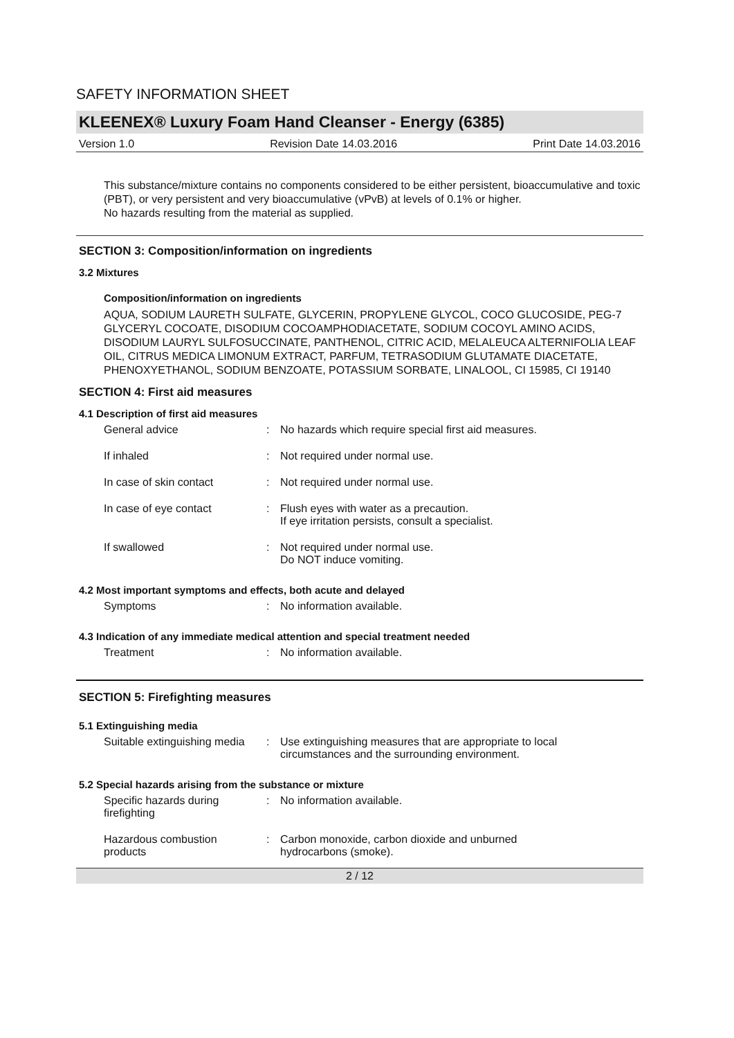SAFETY INFORMATION SHEET
KLEENEX® Luxury Foam Hand Cleanser - Energy (6385)
Version 1.0 Revision Date 14.03.2016 Print Date 14.03.2016
This substance/mixture contains no components considered to be either persistent, bioaccumulative and toxic (PBT), or very persistent and very bioaccumulative (vPvB) at levels of 0.1% or higher.
No hazards resulting from the material as supplied.
SECTION 3: Composition/information on ingredients
3.2 Mixtures
Composition/information on ingredients
AQUA, SODIUM LAURETH SULFATE, GLYCERIN, PROPYLENE GLYCOL, COCO GLUCOSIDE, PEG-7 GLYCERYL COCOATE, DISODIUM COCOAMPHODIACETATE, SODIUM COCOYL AMINO ACIDS, DISODIUM LAURYL SULFOSUCCINATE, PANTHENOL, CITRIC ACID, MELALEUCA ALTERNIFOLIA LEAF OIL, CITRUS MEDICA LIMONUM EXTRACT, PARFUM, TETRASODIUM GLUTAMATE DIACETATE, PHENOXYETHANOL, SODIUM BENZOATE, POTASSIUM SORBATE, LINALOOL, CI 15985, CI 19140
SECTION 4: First aid measures
4.1 Description of first aid measures
General advice: No hazards which require special first aid measures.
If inhaled: Not required under normal use.
In case of skin contact: Not required under normal use.
In case of eye contact: Flush eyes with water as a precaution.
If eye irritation persists, consult a specialist.
If swallowed: Not required under normal use.
Do NOT induce vomiting.
4.2 Most important symptoms and effects, both acute and delayed
Symptoms: No information available.
4.3 Indication of any immediate medical attention and special treatment needed
Treatment: No information available.
SECTION 5: Firefighting measures
5.1 Extinguishing media
Suitable extinguishing media: Use extinguishing measures that are appropriate to local
circumstances and the surrounding environment.
5.2 Special hazards arising from the substance or mixture
Specific hazards during
firefighting: No information available.
Hazardous combustion
products: Carbon monoxide, carbon dioxide and unburned
hydrocarbons (smoke).
2 / 12